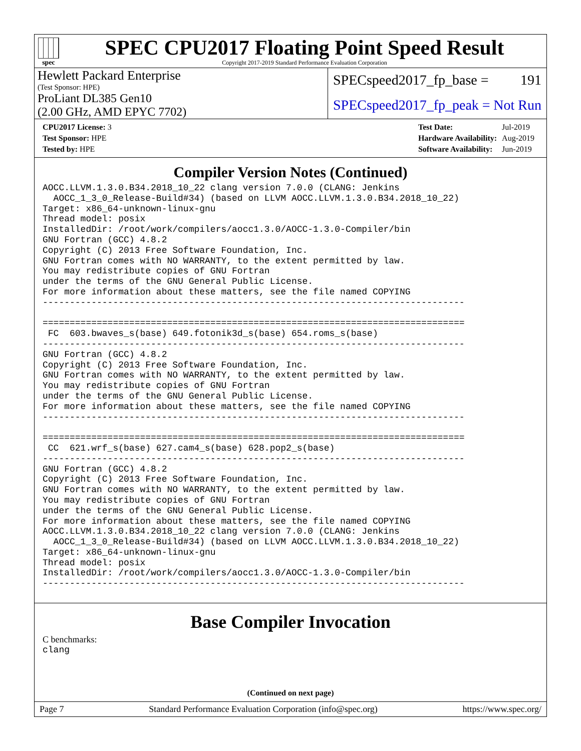spec
SPEC CPU2017 Floating Point Speed Result
Copyright 2017-2019 Standard Performance Evaluation Corporation
Hewlett Packard Enterprise
(Test Sponsor: HPE)
SPECspeed2017_fp_base = 191
ProLiant DL385 Gen10
(2.00 GHz, AMD EPYC 7702)
SPECspeed2017_fp_peak = Not Run
| CPU2017 License: 3 |
| Test Sponsor: HPE |
| Tested by: HPE |
| Test Date: | Jul-2019 |
| Hardware Availability: | Aug-2019 |
| Software Availability: | Jun-2019 |
Compiler Version Notes (Continued)
AOCC.LLVM.1.3.0.B34.2018_10_22 clang version 7.0.0 (CLANG: Jenkins
  AOCC_1_3_0_Release-Build#34) (based on LLVM AOCC.LLVM.1.3.0.B34.2018_10_22)
Target: x86_64-unknown-linux-gnu
Thread model: posix
InstalledDir: /root/work/compilers/aocc1.3.0/AOCC-1.3.0-Compiler/bin
GNU Fortran (GCC) 4.8.2
Copyright (C) 2013 Free Software Foundation, Inc.
GNU Fortran comes with NO WARRANTY, to the extent permitted by law.
You may redistribute copies of GNU Fortran
under the terms of the GNU General Public License.
For more information about these matters, see the file named COPYING
------------------------------------------------------------------------------

==============================================================================
 FC  603.bwaves_s(base) 649.fotonik3d_s(base) 654.roms_s(base)
------------------------------------------------------------------------------
GNU Fortran (GCC) 4.8.2
Copyright (C) 2013 Free Software Foundation, Inc.
GNU Fortran comes with NO WARRANTY, to the extent permitted by law.
You may redistribute copies of GNU Fortran
under the terms of the GNU General Public License.
For more information about these matters, see the file named COPYING
------------------------------------------------------------------------------

==============================================================================
 CC  621.wrf_s(base) 627.cam4_s(base) 628.pop2_s(base)
------------------------------------------------------------------------------
GNU Fortran (GCC) 4.8.2
Copyright (C) 2013 Free Software Foundation, Inc.
GNU Fortran comes with NO WARRANTY, to the extent permitted by law.
You may redistribute copies of GNU Fortran
under the terms of the GNU General Public License.
For more information about these matters, see the file named COPYING
AOCC.LLVM.1.3.0.B34.2018_10_22 clang version 7.0.0 (CLANG: Jenkins
  AOCC_1_3_0_Release-Build#34) (based on LLVM AOCC.LLVM.1.3.0.B34.2018_10_22)
Target: x86_64-unknown-linux-gnu
Thread model: posix
InstalledDir: /root/work/compilers/aocc1.3.0/AOCC-1.3.0-Compiler/bin
------------------------------------------------------------------------------
Base Compiler Invocation
C benchmarks:
clang
(Continued on next page)
Page 7 Standard Performance Evaluation Corporation (info@spec.org) https://www.spec.org/